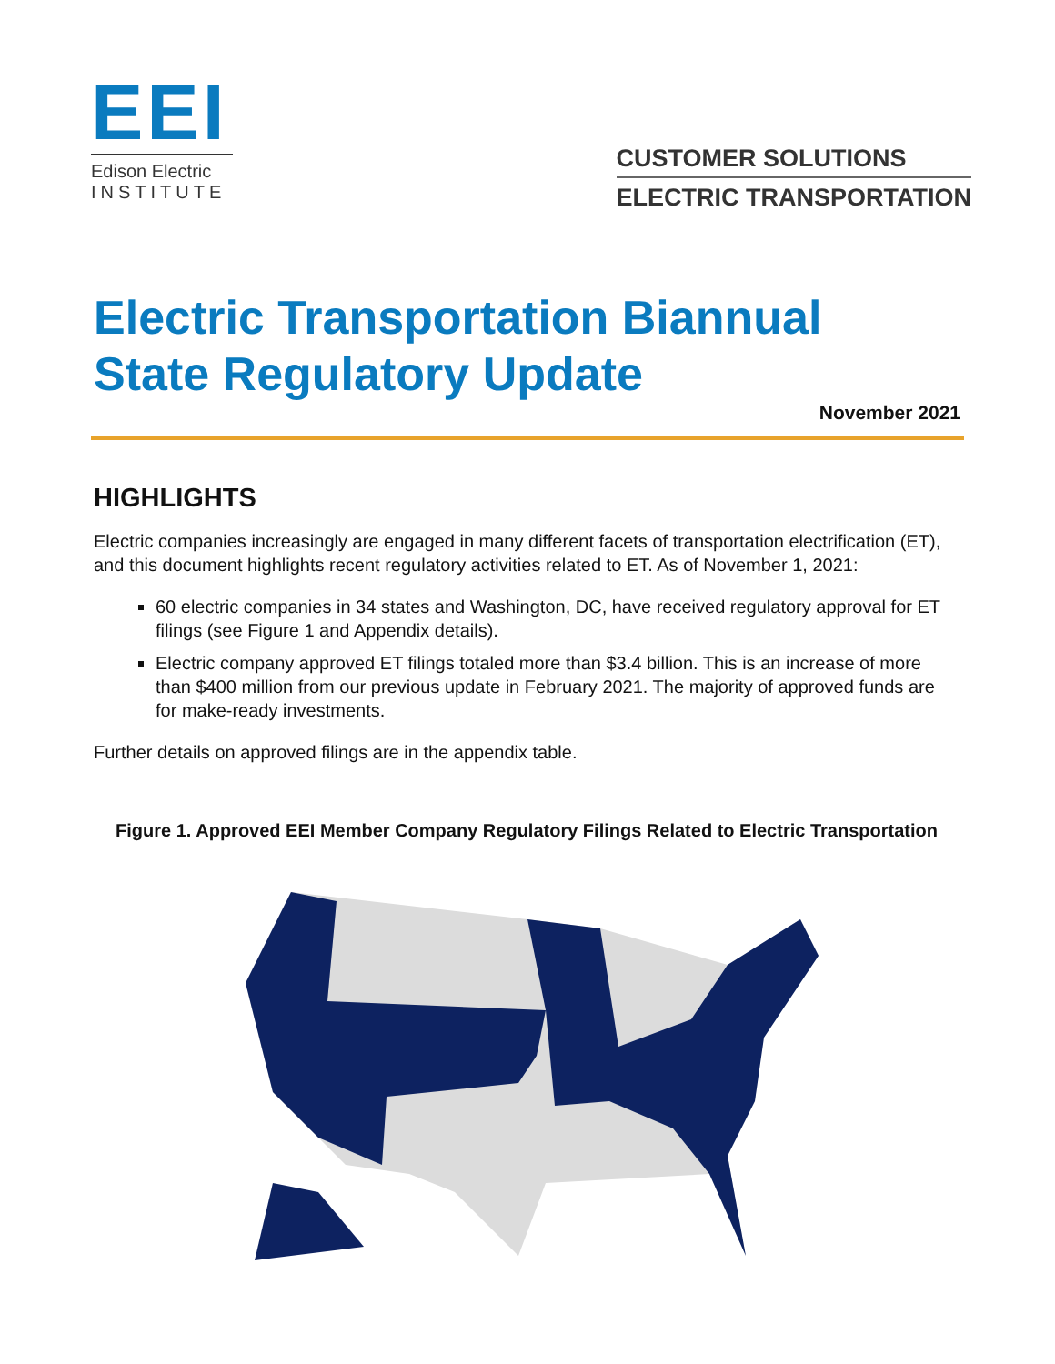EEI
Edison Electric
INSTITUTE
CUSTOMER SOLUTIONS
ELECTRIC TRANSPORTATION
Electric Transportation Biannual
State Regulatory Update
November 2021
HIGHLIGHTS
Electric companies increasingly are engaged in many different facets of transportation electrification (ET), and this document highlights recent regulatory activities related to ET. As of November 1, 2021:
60 electric companies in 34 states and Washington, DC, have received regulatory approval for ET filings (see Figure 1 and Appendix details).
Electric company approved ET filings totaled more than $3.4 billion. This is an increase of more than $400 million from our previous update in February 2021. The majority of approved funds are for make-ready investments.
Further details on approved filings are in the appendix table.
Figure 1. Approved EEI Member Company Regulatory Filings Related to Electric Transportation